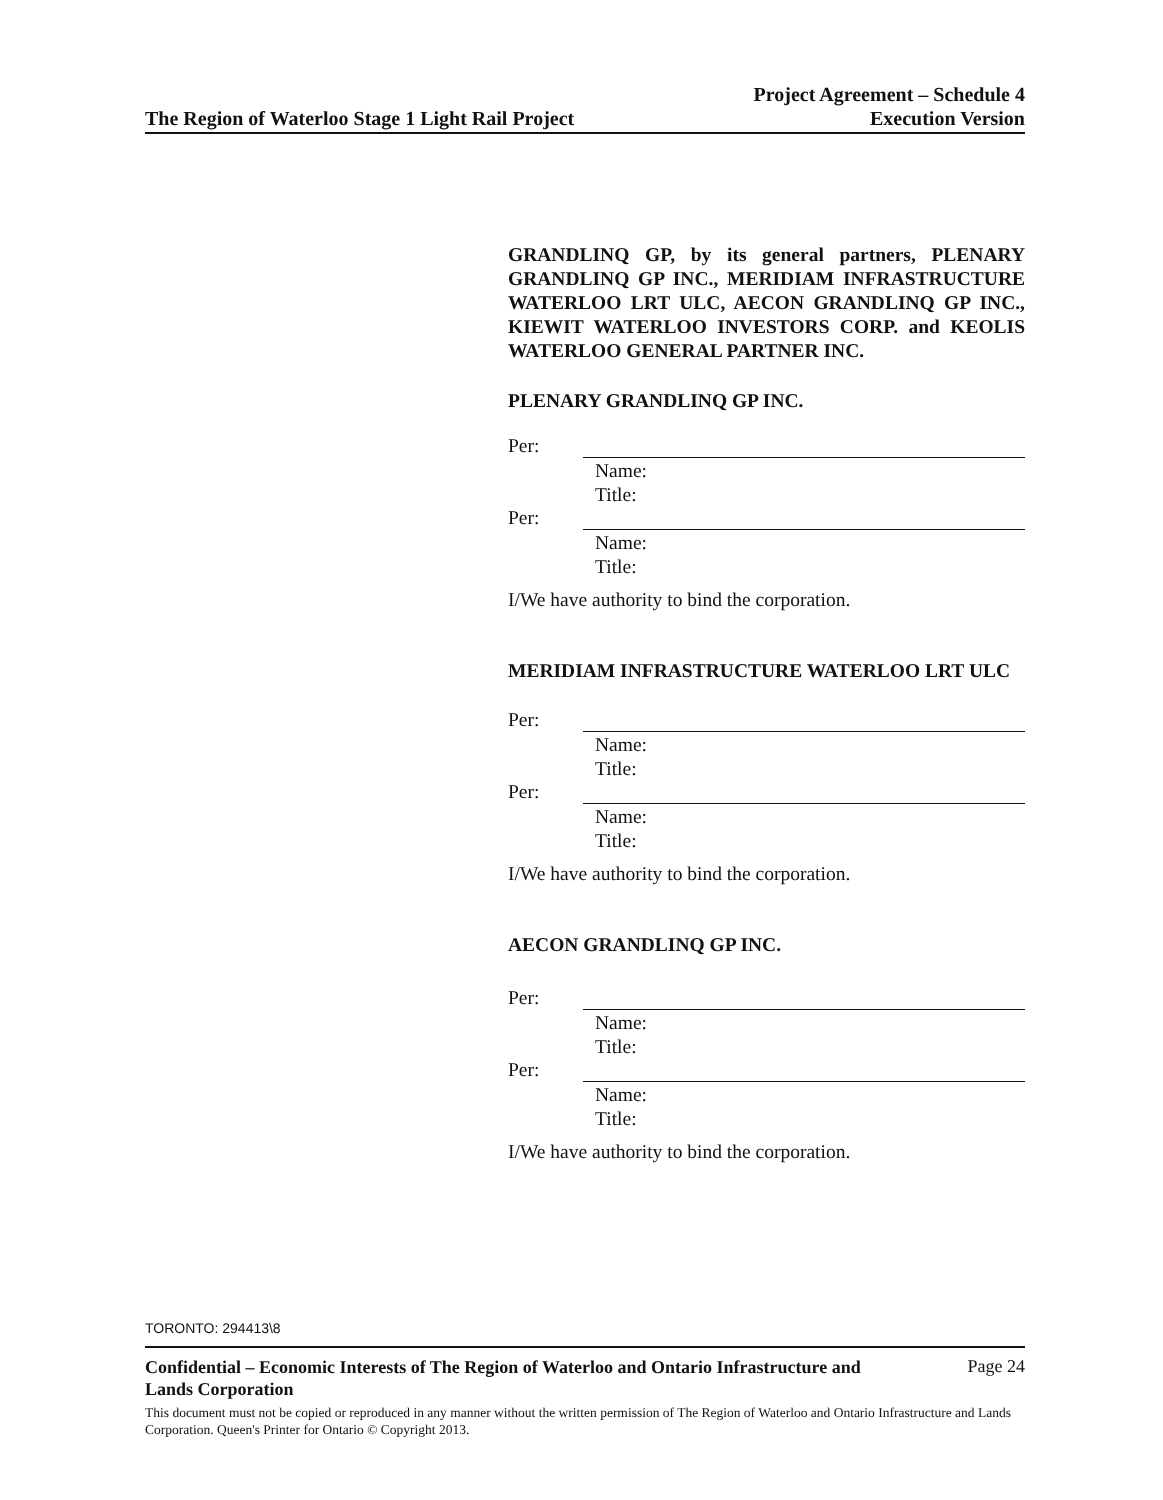The Region of Waterloo Stage 1 Light Rail Project
Project Agreement – Schedule 4
Execution Version
GRANDLINQ GP, by its general partners, PLENARY GRANDLINQ GP INC., MERIDIAM INFRASTRUCTURE WATERLOO LRT ULC, AECON GRANDLINQ GP INC., KIEWIT WATERLOO INVESTORS CORP. and KEOLIS WATERLOO GENERAL PARTNER INC.
PLENARY GRANDLINQ GP INC.
Per:
Name:
Title:
Per:
Name:
Title:
I/We have authority to bind the corporation.
MERIDIAM INFRASTRUCTURE WATERLOO LRT ULC
Per:
Name:
Title:
Per:
Name:
Title:
I/We have authority to bind the corporation.
AECON GRANDLINQ GP INC.
Per:
Name:
Title:
Per:
Name:
Title:
I/We have authority to bind the corporation.
TORONTO: 294413\8
Confidential – Economic Interests of The Region of Waterloo and Ontario Infrastructure and Lands Corporation
Page 24
This document must not be copied or reproduced in any manner without the written permission of The Region of Waterloo and Ontario Infrastructure and Lands Corporation. Queen's Printer for Ontario © Copyright 2013.